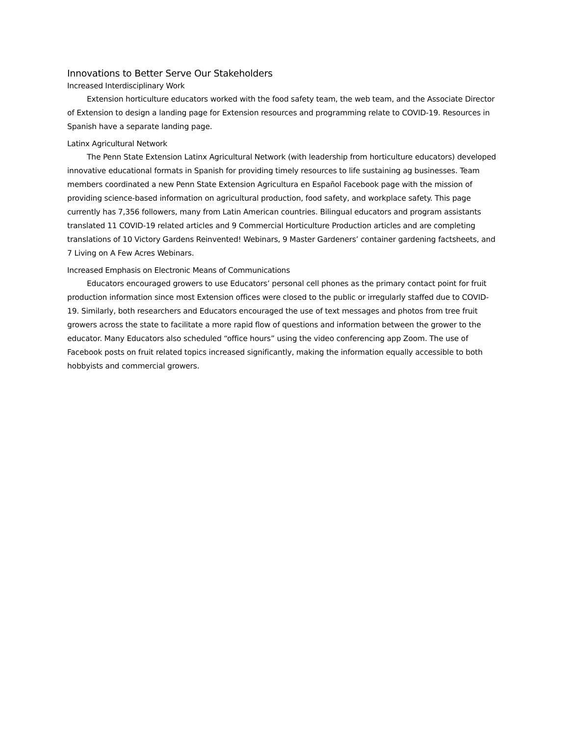Innovations to Better Serve Our Stakeholders
Increased Interdisciplinary Work
Extension horticulture educators worked with the food safety team, the web team, and the Associate Director of Extension to design a landing page for Extension resources and programming relate to COVID-19. Resources in Spanish have a separate landing page.
Latinx Agricultural Network
The Penn State Extension Latinx Agricultural Network (with leadership from horticulture educators) developed innovative educational formats in Spanish for providing timely resources to life sustaining ag businesses. Team members coordinated a new Penn State Extension Agricultura en Español Facebook page with the mission of providing science-based information on agricultural production, food safety, and workplace safety. This page currently has 7,356 followers, many from Latin American countries. Bilingual educators and program assistants translated 11 COVID-19 related articles and 9 Commercial Horticulture Production articles and are completing translations of 10 Victory Gardens Reinvented! Webinars, 9 Master Gardeners’ container gardening factsheets, and 7 Living on A Few Acres Webinars.
Increased Emphasis on Electronic Means of Communications
Educators encouraged growers to use Educators’ personal cell phones as the primary contact point for fruit production information since most Extension offices were closed to the public or irregularly staffed due to COVID-19. Similarly, both researchers and Educators encouraged the use of text messages and photos from tree fruit growers across the state to facilitate a more rapid flow of questions and information between the grower to the educator. Many Educators also scheduled “office hours” using the video conferencing app Zoom. The use of Facebook posts on fruit related topics increased significantly, making the information equally accessible to both hobbyists and commercial growers.